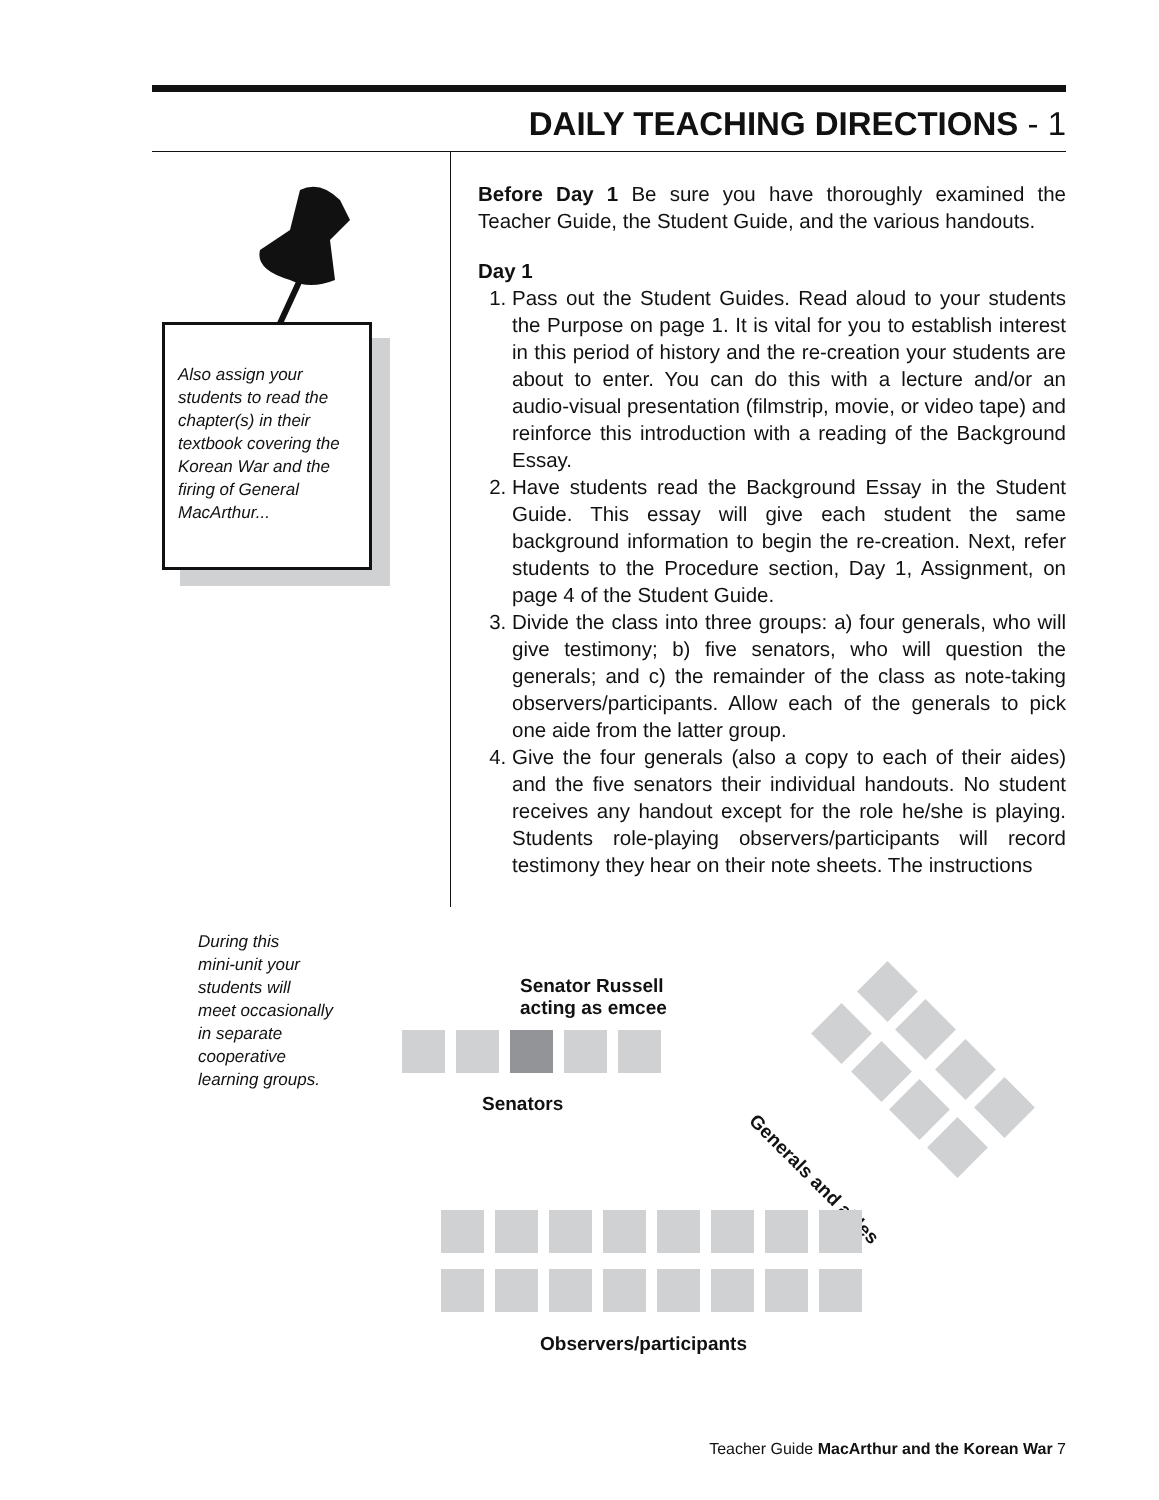DAILY TEACHING DIRECTIONS - 1
Also assign your students to read the chapter(s) in their textbook covering the Korean War and the firing of General MacArthur...
Before Day 1 Be sure you have thoroughly examined the Teacher Guide, the Student Guide, and the various handouts.
Day 1
1. Pass out the Student Guides. Read aloud to your students the Purpose on page 1. It is vital for you to establish interest in this period of history and the re-creation your students are about to enter. You can do this with a lecture and/or an audio-visual presentation (filmstrip, movie, or video tape) and reinforce this introduction with a reading of the Background Essay.
2. Have students read the Background Essay in the Student Guide. This essay will give each student the same background information to begin the re-creation. Next, refer students to the Procedure section, Day 1, Assignment, on page 4 of the Student Guide.
3. Divide the class into three groups: a) four generals, who will give testimony; b) five senators, who will question the generals; and c) the remainder of the class as note-taking observers/participants. Allow each of the generals to pick one aide from the latter group.
4. Give the four generals (also a copy to each of their aides) and the five senators their individual handouts. No student receives any handout except for the role he/she is playing. Students role-playing observers/participants will record testimony they hear on their note sheets. The instructions
During this
mini-unit your
students will
meet occasionally
in separate
cooperative
learning groups.
Senator Russell
acting as emcee
Senators
Generals and aides
Observers/participants
Teacher Guide MacArthur and the Korean War 7